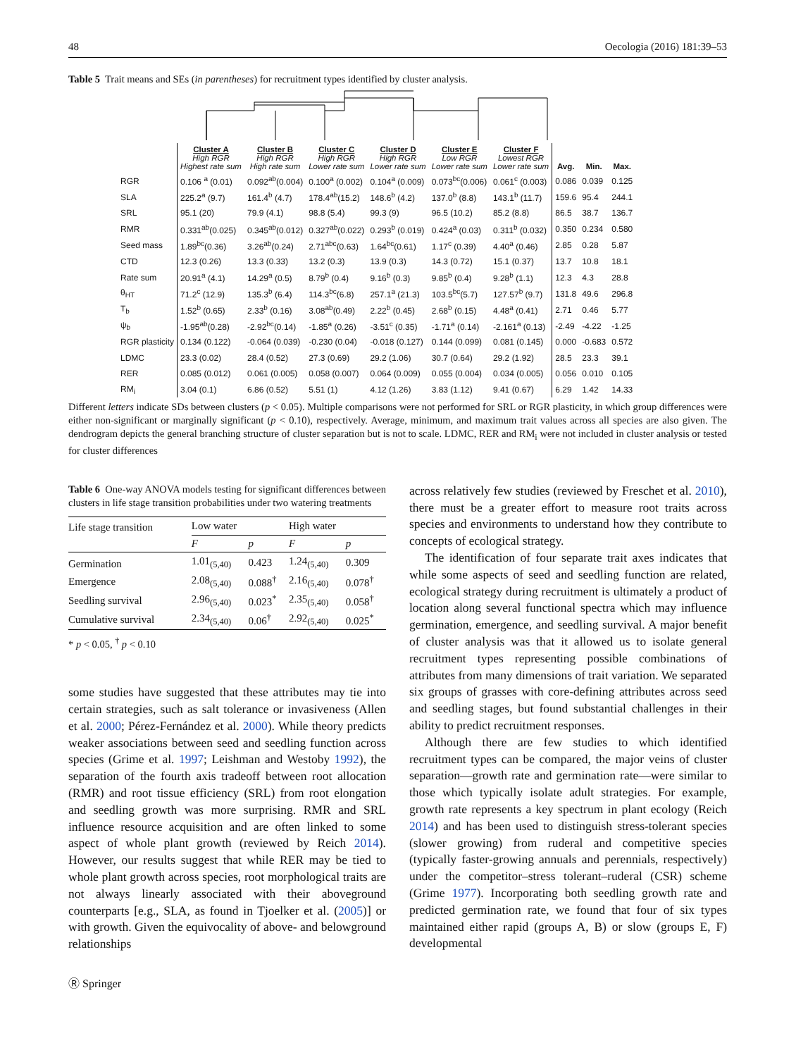48 Oecologia (2016) 181:39–53
Table 5 Trait means and SEs (in parentheses) for recruitment types identified by cluster analysis.
| | Cluster A High RGR Highest rate sum | Cluster B High RGR High rate sum | Cluster C High RGR Lower rate sum | Cluster D High RGR Lower rate sum | Cluster E Low RGR Lower rate sum | Cluster F Lowest RGR Lower rate sum | Avg. | Min. | Max. |
| --- | --- | --- | --- | --- | --- | --- | --- | --- | --- |
| RGR | 0.106 <sup>a</sup> (0.01) | 0.092<sup>ab</sup>(0.004) | 0.100<sup>a</sup> (0.002) | 0.104<sup>a</sup> (0.009) | 0.073<sup>bc</sup>(0.006) | 0.061<sup>c</sup> (0.003) | 0.086 | 0.039 | 0.125 |
| SLA | 225.2<sup>a</sup> (9.7) | 161.4<sup>b</sup> (4.7) | 178.4<sup>ab</sup>(15.2) | 148.6<sup>b</sup> (4.2) | 137.0<sup>b</sup> (8.8) | 143.1<sup>b</sup> (11.7) | 159.6 | 95.4 | 244.1 |
| SRL | 95.1 (20) | 79.9 (4.1) | 98.8 (5.4) | 99.3 (9) | 96.5 (10.2) | 85.2 (8.8) | 86.5 | 38.7 | 136.7 |
| RMR | 0.331<sup>ab</sup>(0.025) | 0.345<sup>ab</sup>(0.012) | 0.327<sup>ab</sup>(0.022) | 0.293<sup>b</sup> (0.019) | 0.424<sup>a</sup> (0.03) | 0.311<sup>b</sup> (0.032) | 0.350 | 0.234 | 0.580 |
| Seed mass | 1.89<sup>bc</sup>(0.36) | 3.26<sup>ab</sup>(0.24) | 2.71<sup>abc</sup>(0.63) | 1.64<sup>bc</sup>(0.61) | 1.17<sup>c</sup> (0.39) | 4.40<sup>a</sup> (0.46) | 2.85 | 0.28 | 5.87 |
| CTD | 12.3 (0.26) | 13.3 (0.33) | 13.2 (0.3) | 13.9 (0.3) | 14.3 (0.72) | 15.1 (0.37) | 13.7 | 10.8 | 18.1 |
| Rate sum | 20.91<sup>a</sup> (4.1) | 14.29<sup>a</sup> (0.5) | 8.79<sup>b</sup> (0.4) | 9.16<sup>b</sup> (0.3) | 9.85<sup>b</sup> (0.4) | 9.28<sup>b</sup> (1.1) | 12.3 | 4.3 | 28.8 |
| θ<sub>HT</sub> | 71.2<sup>c</sup> (12.9) | 135.3<sup>b</sup> (6.4) | 114.3<sup>bc</sup>(6.8) | 257.1<sup>a</sup> (21.3) | 103.5<sup>bc</sup>(5.7) | 127.57<sup>b</sup> (9.7) | 131.8 | 49.6 | 296.8 |
| T<sub>b</sub> | 1.52<sup>b</sup> (0.65) | 2.33<sup>b</sup> (0.16) | 3.08<sup>ab</sup>(0.49) | 2.22<sup>b</sup> (0.45) | 2.68<sup>b</sup> (0.15) | 4.48<sup>a</sup> (0.41) | 2.71 | 0.46 | 5.77 |
| ψ<sub>b</sub> | -1.95<sup>ab</sup>(0.28) | -2.92<sup>bc</sup>(0.14) | -1.85<sup>a</sup> (0.26) | -3.51<sup>c</sup> (0.35) | -1.71<sup>a</sup> (0.14) | -2.161<sup>a</sup> (0.13) | -2.49 | -4.22 | -1.25 |
| RGR plasticity | 0.134 (0.122) | -0.064 (0.039) | -0.230 (0.04) | -0.018 (0.127) | 0.144 (0.099) | 0.081 (0.145) | 0.000 | -0.683 | 0.572 |
| LDMC | 23.3 (0.02) | 28.4 (0.52) | 27.3 (0.69) | 29.2 (1.06) | 30.7 (0.64) | 29.2 (1.92) | 28.5 | 23.3 | 39.1 |
| RER | 0.085 (0.012) | 0.061 (0.005) | 0.058 (0.007) | 0.064 (0.009) | 0.055 (0.004) | 0.034 (0.005) | 0.056 | 0.010 | 0.105 |
| RM<sub>i</sub> | 3.04 (0.1) | 6.86 (0.52) | 5.51 (1) | 4.12 (1.26) | 3.83 (1.12) | 9.41 (0.67) | 6.29 | 1.42 | 14.33 |
Different letters indicate SDs between clusters (p < 0.05). Multiple comparisons were not performed for SRL or RGR plasticity, in which group differences were either non-significant or marginally significant (p < 0.10), respectively. Average, minimum, and maximum trait values across all species are also given. The dendrogram depicts the general branching structure of cluster separation but is not to scale. LDMC, RER and RM<sub>i</sub> were not included in cluster analysis or tested for cluster differences
Table 6 One-way ANOVA models testing for significant differences between clusters in life stage transition probabilities under two watering treatments
| Life stage transition | Low water | | High water | |
| | F | p | F | p |
| Germination | 1.01<sub>(5,40)</sub> | 0.423 | 1.24<sub>(5,40)</sub> | 0.309 |
| Emergence | 2.08<sub>(5,40)</sub> | 0.088<sup>†</sup> | 2.16<sub>(5,40)</sub> | 0.078<sup>†</sup> |
| Seedling survival | 2.96<sub>(5,40)</sub> | 0.023<sup>*</sup> | 2.35<sub>(5,40)</sub> | 0.058<sup>†</sup> |
| Cumulative survival | 2.34<sub>(5,40)</sub> | 0.06<sup>†</sup> | 2.92<sub>(5,40)</sub> | 0.025<sup>*</sup> |
* p < 0.05, <sup>†</sup> p < 0.10
some studies have suggested that these attributes may tie into certain strategies, such as salt tolerance or invasiveness (Allen et al. 2000; Pérez-Fernández et al. 2000). While theory predicts weaker associations between seed and seedling function across species (Grime et al. 1997; Leishman and Westoby 1992), the separation of the fourth axis tradeoff between root allocation (RMR) and root tissue efficiency (SRL) from root elongation and seedling growth was more surprising. RMR and SRL influence resource acquisition and are often linked to some aspect of whole plant growth (reviewed by Reich 2014). However, our results suggest that while RER may be tied to whole plant growth across species, root morphological traits are not always linearly associated with their aboveground counterparts [e.g., SLA, as found in Tjoelker et al. (2005)] or with growth. Given the equivocality of above- and belowground relationships
across relatively few studies (reviewed by Freschet et al. 2010), there must be a greater effort to measure root traits across species and environments to understand how they contribute to concepts of ecological strategy.
The identification of four separate trait axes indicates that while some aspects of seed and seedling function are related, ecological strategy during recruitment is ultimately a product of location along several functional spectra which may influence germination, emergence, and seedling survival. A major benefit of cluster analysis was that it allowed us to isolate general recruitment types representing possible combinations of attributes from many dimensions of trait variation. We separated six groups of grasses with core-defining attributes across seed and seedling stages, but found substantial challenges in their ability to predict recruitment responses.
Although there are few studies to which identified recruitment types can be compared, the major veins of cluster separation—growth rate and germination rate—were similar to those which typically isolate adult strategies. For example, growth rate represents a key spectrum in plant ecology (Reich 2014) and has been used to distinguish stress-tolerant species (slower growing) from ruderal and competitive species (typically faster-growing annuals and perennials, respectively) under the competitor–stress tolerant–ruderal (CSR) scheme (Grime 1977). Incorporating both seedling growth rate and predicted germination rate, we found that four of six types maintained either rapid (groups A, B) or slow (groups E, F) developmental
Ⓡ Springer